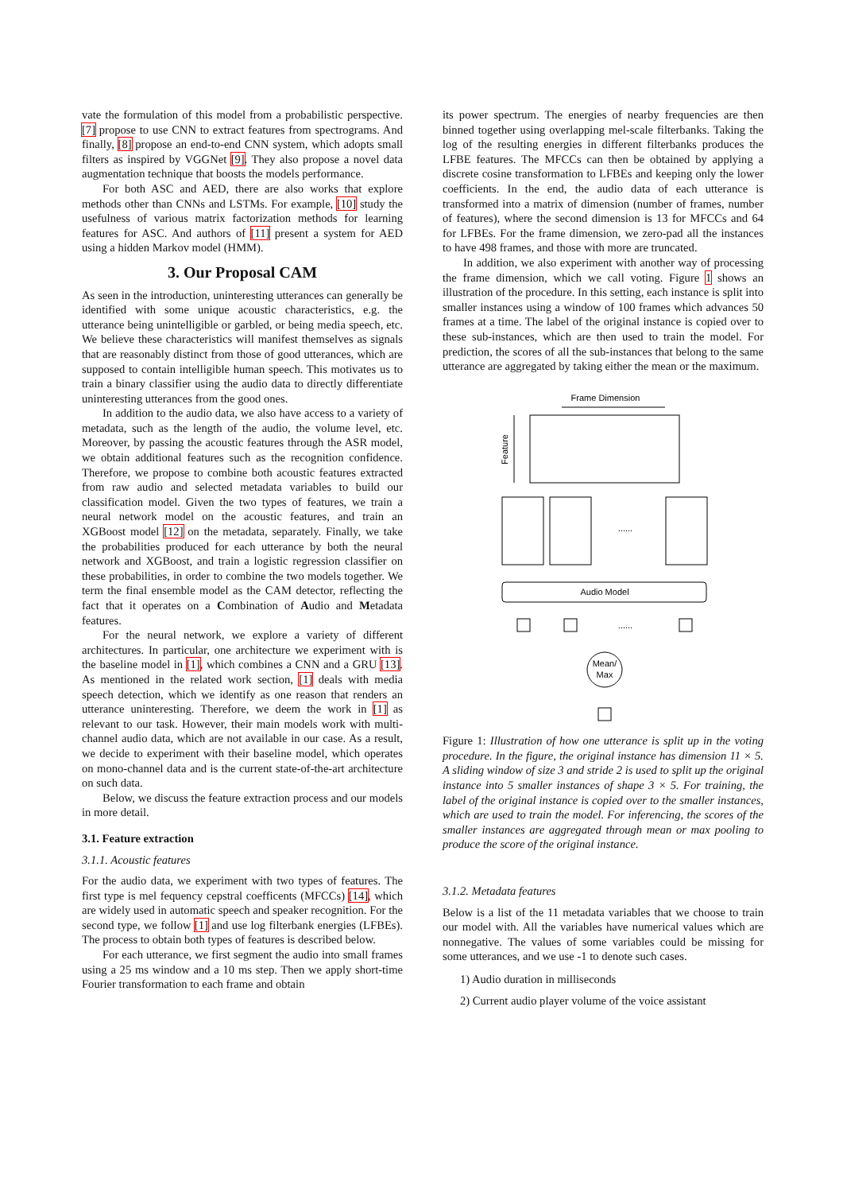vate the formulation of this model from a probabilistic perspective. [7] propose to use CNN to extract features from spectrograms. And finally, [8] propose an end-to-end CNN system, which adopts small filters as inspired by VGGNet [9]. They also propose a novel data augmentation technique that boosts the models performance.
For both ASC and AED, there are also works that explore methods other than CNNs and LSTMs. For example, [10] study the usefulness of various matrix factorization methods for learning features for ASC. And authors of [11] present a system for AED using a hidden Markov model (HMM).
3. Our Proposal CAM
As seen in the introduction, uninteresting utterances can generally be identified with some unique acoustic characteristics, e.g. the utterance being unintelligible or garbled, or being media speech, etc. We believe these characteristics will manifest themselves as signals that are reasonably distinct from those of good utterances, which are supposed to contain intelligible human speech. This motivates us to train a binary classifier using the audio data to directly differentiate uninteresting utterances from the good ones.
In addition to the audio data, we also have access to a variety of metadata, such as the length of the audio, the volume level, etc. Moreover, by passing the acoustic features through the ASR model, we obtain additional features such as the recognition confidence. Therefore, we propose to combine both acoustic features extracted from raw audio and selected metadata variables to build our classification model. Given the two types of features, we train a neural network model on the acoustic features, and train an XGBoost model [12] on the metadata, separately. Finally, we take the probabilities produced for each utterance by both the neural network and XGBoost, and train a logistic regression classifier on these probabilities, in order to combine the two models together. We term the final ensemble model as the CAM detector, reflecting the fact that it operates on a Combination of Audio and Metadata features.
For the neural network, we explore a variety of different architectures. In particular, one architecture we experiment with is the baseline model in [1], which combines a CNN and a GRU [13]. As mentioned in the related work section, [1] deals with media speech detection, which we identify as one reason that renders an utterance uninteresting. Therefore, we deem the work in [1] as relevant to our task. However, their main models work with multi-channel audio data, which are not available in our case. As a result, we decide to experiment with their baseline model, which operates on mono-channel data and is the current state-of-the-art architecture on such data.
Below, we discuss the feature extraction process and our models in more detail.
3.1. Feature extraction
3.1.1. Acoustic features
For the audio data, we experiment with two types of features. The first type is mel fequency cepstral coefficents (MFCCs) [14], which are widely used in automatic speech and speaker recognition. For the second type, we follow [1] and use log filterbank energies (LFBEs). The process to obtain both types of features is described below.
For each utterance, we first segment the audio into small frames using a 25 ms window and a 10 ms step. Then we apply short-time Fourier transformation to each frame and obtain
its power spectrum. The energies of nearby frequencies are then binned together using overlapping mel-scale filterbanks. Taking the log of the resulting energies in different filterbanks produces the LFBE features. The MFCCs can then be obtained by applying a discrete cosine transformation to LFBEs and keeping only the lower coefficients. In the end, the audio data of each utterance is transformed into a matrix of dimension (number of frames, number of features), where the second dimension is 13 for MFCCs and 64 for LFBEs. For the frame dimension, we zero-pad all the instances to have 498 frames, and those with more are truncated.
In addition, we also experiment with another way of processing the frame dimension, which we call voting. Figure 1 shows an illustration of the procedure. In this setting, each instance is split into smaller instances using a window of 100 frames which advances 50 frames at a time. The label of the original instance is copied over to these sub-instances, which are then used to train the model. For prediction, the scores of all the sub-instances that belong to the same utterance are aggregated by taking either the mean or the maximum.
Frame Dimension
Feature
Audio Model
......
......
Mean/
Max
Figure 1: Illustration of how one utterance is split up in the voting procedure. In the figure, the original instance has dimension 11 × 5. A sliding window of size 3 and stride 2 is used to split up the original instance into 5 smaller instances of shape 3 × 5. For training, the label of the original instance is copied over to the smaller instances, which are used to train the model. For inferencing, the scores of the smaller instances are aggregated through mean or max pooling to produce the score of the original instance.
3.1.2. Metadata features
Below is a list of the 11 metadata variables that we choose to train our model with. All the variables have numerical values which are nonnegative. The values of some variables could be missing for some utterances, and we use -1 to denote such cases.
1) Audio duration in milliseconds
2) Current audio player volume of the voice assistant